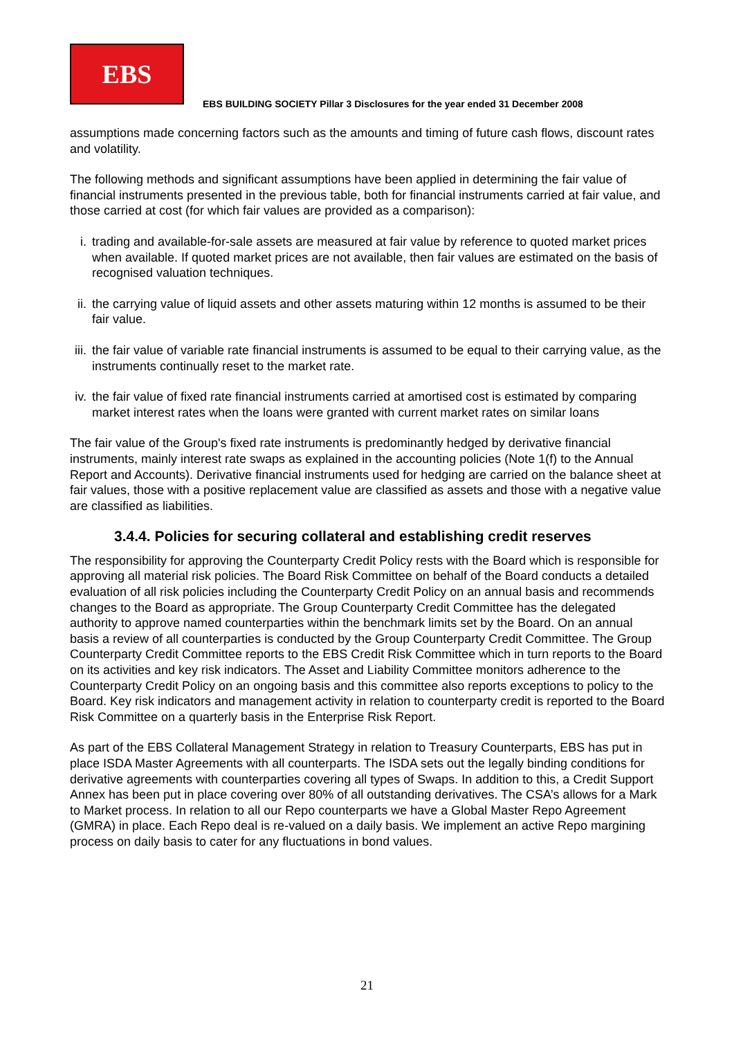EBS
EBS BUILDING SOCIETY Pillar 3 Disclosures for the year ended 31 December 2008
assumptions made concerning factors such as the amounts and timing of future cash flows, discount rates and volatility.
The following methods and significant assumptions have been applied in determining the fair value of financial instruments presented in the previous table, both for financial instruments carried at fair value, and those carried at cost (for which fair values are provided as a comparison):
i. trading and available-for-sale assets are measured at fair value by reference to quoted market prices when available. If quoted market prices are not available, then fair values are estimated on the basis of recognised valuation techniques.
ii. the carrying value of liquid assets and other assets maturing within 12 months is assumed to be their fair value.
iii. the fair value of variable rate financial instruments is assumed to be equal to their carrying value, as the instruments continually reset to the market rate.
iv. the fair value of fixed rate financial instruments carried at amortised cost is estimated by comparing market interest rates when the loans were granted with current market rates on similar loans
The fair value of the Group's fixed rate instruments is predominantly hedged by derivative financial instruments, mainly interest rate swaps as explained in the accounting policies (Note 1(f) to the Annual Report and Accounts). Derivative financial instruments used for hedging are carried on the balance sheet at fair values, those with a positive replacement value are classified as assets and those with a negative value are classified as liabilities.
3.4.4. Policies for securing collateral and establishing credit reserves
The responsibility for approving the Counterparty Credit Policy rests with the Board which is responsible for approving all material risk policies. The Board Risk Committee on behalf of the Board conducts a detailed evaluation of all risk policies including the Counterparty Credit Policy on an annual basis and recommends changes to the Board as appropriate. The Group Counterparty Credit Committee has the delegated authority to approve named counterparties within the benchmark limits set by the Board. On an annual basis a review of all counterparties is conducted by the Group Counterparty Credit Committee. The Group Counterparty Credit Committee reports to the EBS Credit Risk Committee which in turn reports to the Board on its activities and key risk indicators. The Asset and Liability Committee monitors adherence to the Counterparty Credit Policy on an ongoing basis and this committee also reports exceptions to policy to the Board. Key risk indicators and management activity in relation to counterparty credit is reported to the Board Risk Committee on a quarterly basis in the Enterprise Risk Report.
As part of the EBS Collateral Management Strategy in relation to Treasury Counterparts, EBS has put in place ISDA Master Agreements with all counterparts. The ISDA sets out the legally binding conditions for derivative agreements with counterparties covering all types of Swaps. In addition to this, a Credit Support Annex has been put in place covering over 80% of all outstanding derivatives. The CSA’s allows for a Mark to Market process. In relation to all our Repo counterparts we have a Global Master Repo Agreement (GMRA) in place. Each Repo deal is re-valued on a daily basis. We implement an active Repo margining process on daily basis to cater for any fluctuations in bond values.
21